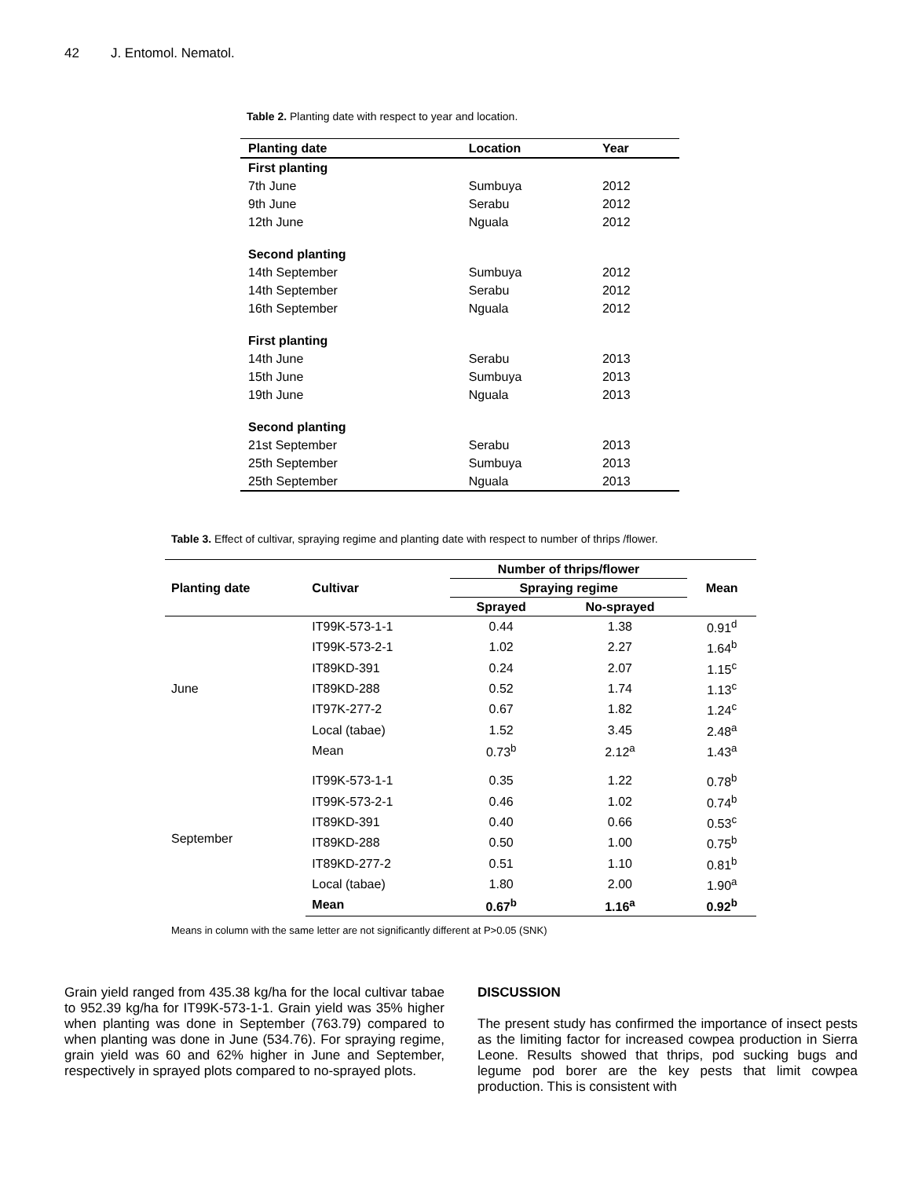42 J. Entomol. Nematol.
Table 2. Planting date with respect to year and location.
| Planting date | Location | Year |
| --- | --- | --- |
| First planting | | |
| 7th June | Sumbuya | 2012 |
| 9th June | Serabu | 2012 |
| 12th June | Nguala | 2012 |
| Second planting | | |
| 14th September | Sumbuya | 2012 |
| 14th September | Serabu | 2012 |
| 16th September | Nguala | 2012 |
| First planting | | |
| 14th June | Serabu | 2013 |
| 15th June | Sumbuya | 2013 |
| 19th June | Nguala | 2013 |
| Second planting | | |
| 21st September | Serabu | 2013 |
| 25th September | Sumbuya | 2013 |
| 25th September | Nguala | 2013 |
Table 3. Effect of cultivar, spraying regime and planting date with respect to number of thrips /flower.
| Planting date | Cultivar | Number of thrips/flower | | Mean |
| --- | --- | --- | --- | --- |
| | | Spraying regime | | |
| | | Sprayed | No-sprayed | |
| June | IT99K-573-1-1 | 0.44 | 1.38 | 0.91<sup>d</sup> |
| | IT99K-573-2-1 | 1.02 | 2.27 | 1.64<sup>b</sup> |
| | IT89KD-391 | 0.24 | 2.07 | 1.15<sup>c</sup> |
| | IT89KD-288 | 0.52 | 1.74 | 1.13<sup>c</sup> |
| | IT97K-277-2 | 0.67 | 1.82 | 1.24<sup>c</sup> |
| | Local (tabae) | 1.52 | 3.45 | 2.48<sup>a</sup> |
| | Mean | 0.73<sup>b</sup> | 2.12<sup>a</sup> | 1.43<sup>a</sup> |
| September | IT99K-573-1-1 | 0.35 | 1.22 | 0.78<sup>b</sup> |
| | IT99K-573-2-1 | 0.46 | 1.02 | 0.74<sup>b</sup> |
| | IT89KD-391 | 0.40 | 0.66 | 0.53<sup>c</sup> |
| | IT89KD-288 | 0.50 | 1.00 | 0.75<sup>b</sup> |
| | IT89KD-277-2 | 0.51 | 1.10 | 0.81<sup>b</sup> |
| | Local (tabae) | 1.80 | 2.00 | 1.90<sup>a</sup> |
| | Mean | 0.67<sup>b</sup> | 1.16<sup>a</sup> | 0.92<sup>b</sup> |
Means in column with the same letter are not significantly different at P>0.05 (SNK)
Grain yield ranged from 435.38 kg/ha for the local cultivar tabae to 952.39 kg/ha for IT99K-573-1-1. Grain yield was 35% higher when planting was done in September (763.79) compared to when planting was done in June (534.76). For spraying regime, grain yield was 60 and 62% higher in June and September, respectively in sprayed plots compared to no-sprayed plots.
DISCUSSION
The present study has confirmed the importance of insect pests as the limiting factor for increased cowpea production in Sierra Leone. Results showed that thrips, pod sucking bugs and legume pod borer are the key pests that limit cowpea production. This is consistent with